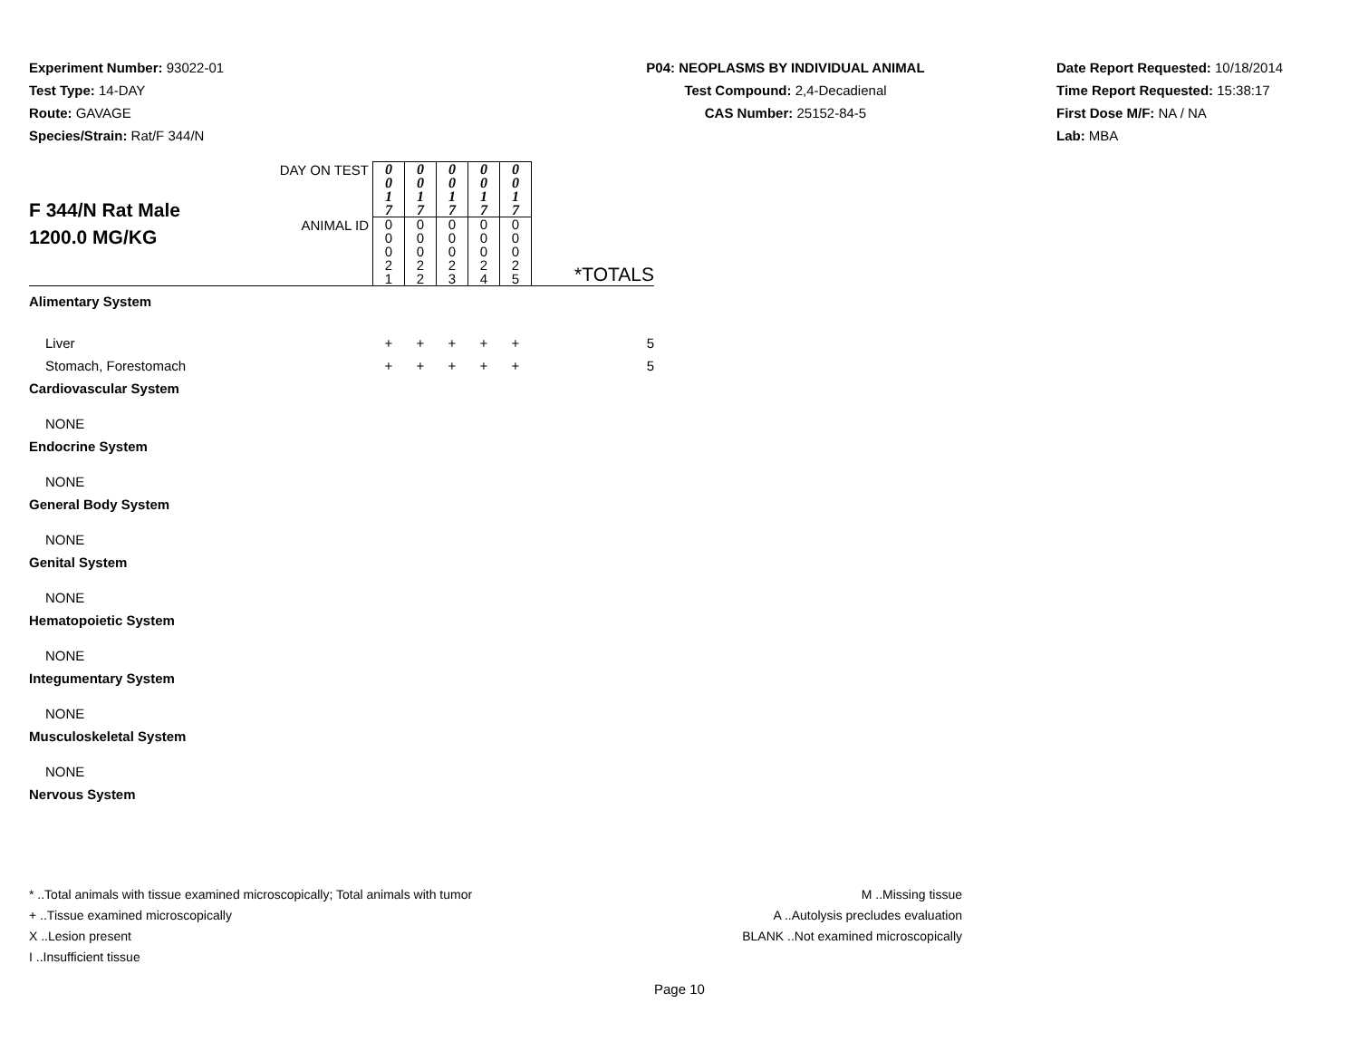Experiment Number: 93022-01
Test Type: 14-DAY
Route: GAVAGE
Species/Strain: Rat/F 344/N
P04: NEOPLASMS BY INDIVIDUAL ANIMAL
Test Compound: 2,4-Decadienal
CAS Number: 25152-84-5
Date Report Requested: 10/18/2014
Time Report Requested: 15:38:17
First Dose M/F: NA / NA
Lab: MBA
| F 344/N Rat Male 1200.0 MG/KG | DAY ON TEST | 0 0 1 7 | 0 0 1 7 | 0 0 1 7 | 0 0 1 7 | 0 0 1 7 | |
| | ANIMAL ID | 0 0 0 2 1 | 0 0 0 2 2 | 0 0 0 2 3 | 0 0 0 2 4 | 0 0 0 2 5 | *TOTALS |
| Alimentary System | | | | | | | |
| Liver | | + | + | + | + | + | 5 |
| Stomach, Forestomach | | + | + | + | + | + | 5 |
| Cardiovascular System | | | | | | | |
| NONE | | | | | | | |
| Endocrine System | | | | | | | |
| NONE | | | | | | | |
| General Body System | | | | | | | |
| NONE | | | | | | | |
| Genital System | | | | | | | |
| NONE | | | | | | | |
| Hematopoietic System | | | | | | | |
| NONE | | | | | | | |
| Integumentary System | | | | | | | |
| NONE | | | | | | | |
| Musculoskeletal System | | | | | | | |
| NONE | | | | | | | |
| Nervous System | | | | | | | |
* ..Total animals with tissue examined microscopically; Total animals with tumor
+ ..Tissue examined microscopically
X ..Lesion present
I ..Insufficient tissue
M ..Missing tissue
A ..Autolysis precludes evaluation
BLANK ..Not examined microscopically
Page 10